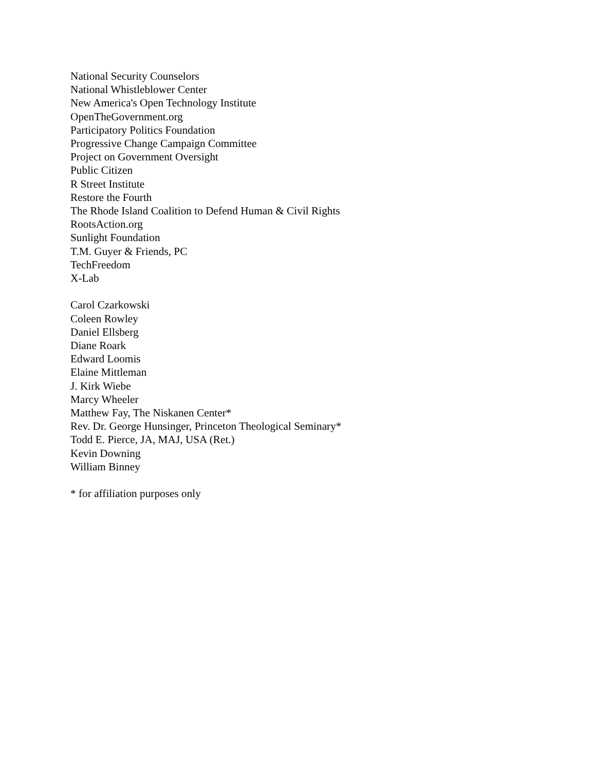National Security Counselors
National Whistleblower Center
New America's Open Technology Institute
OpenTheGovernment.org
Participatory Politics Foundation
Progressive Change Campaign Committee
Project on Government Oversight
Public Citizen
R Street Institute
Restore the Fourth
The Rhode Island Coalition to Defend Human & Civil Rights
RootsAction.org
Sunlight Foundation
T.M. Guyer & Friends, PC
TechFreedom
X-Lab
Carol Czarkowski
Coleen Rowley
Daniel Ellsberg
Diane Roark
Edward Loomis
Elaine Mittleman
J. Kirk Wiebe
Marcy Wheeler
Matthew Fay, The Niskanen Center*
Rev. Dr. George Hunsinger, Princeton Theological Seminary*
Todd E. Pierce, JA, MAJ, USA (Ret.)
Kevin Downing
William Binney
* for affiliation purposes only